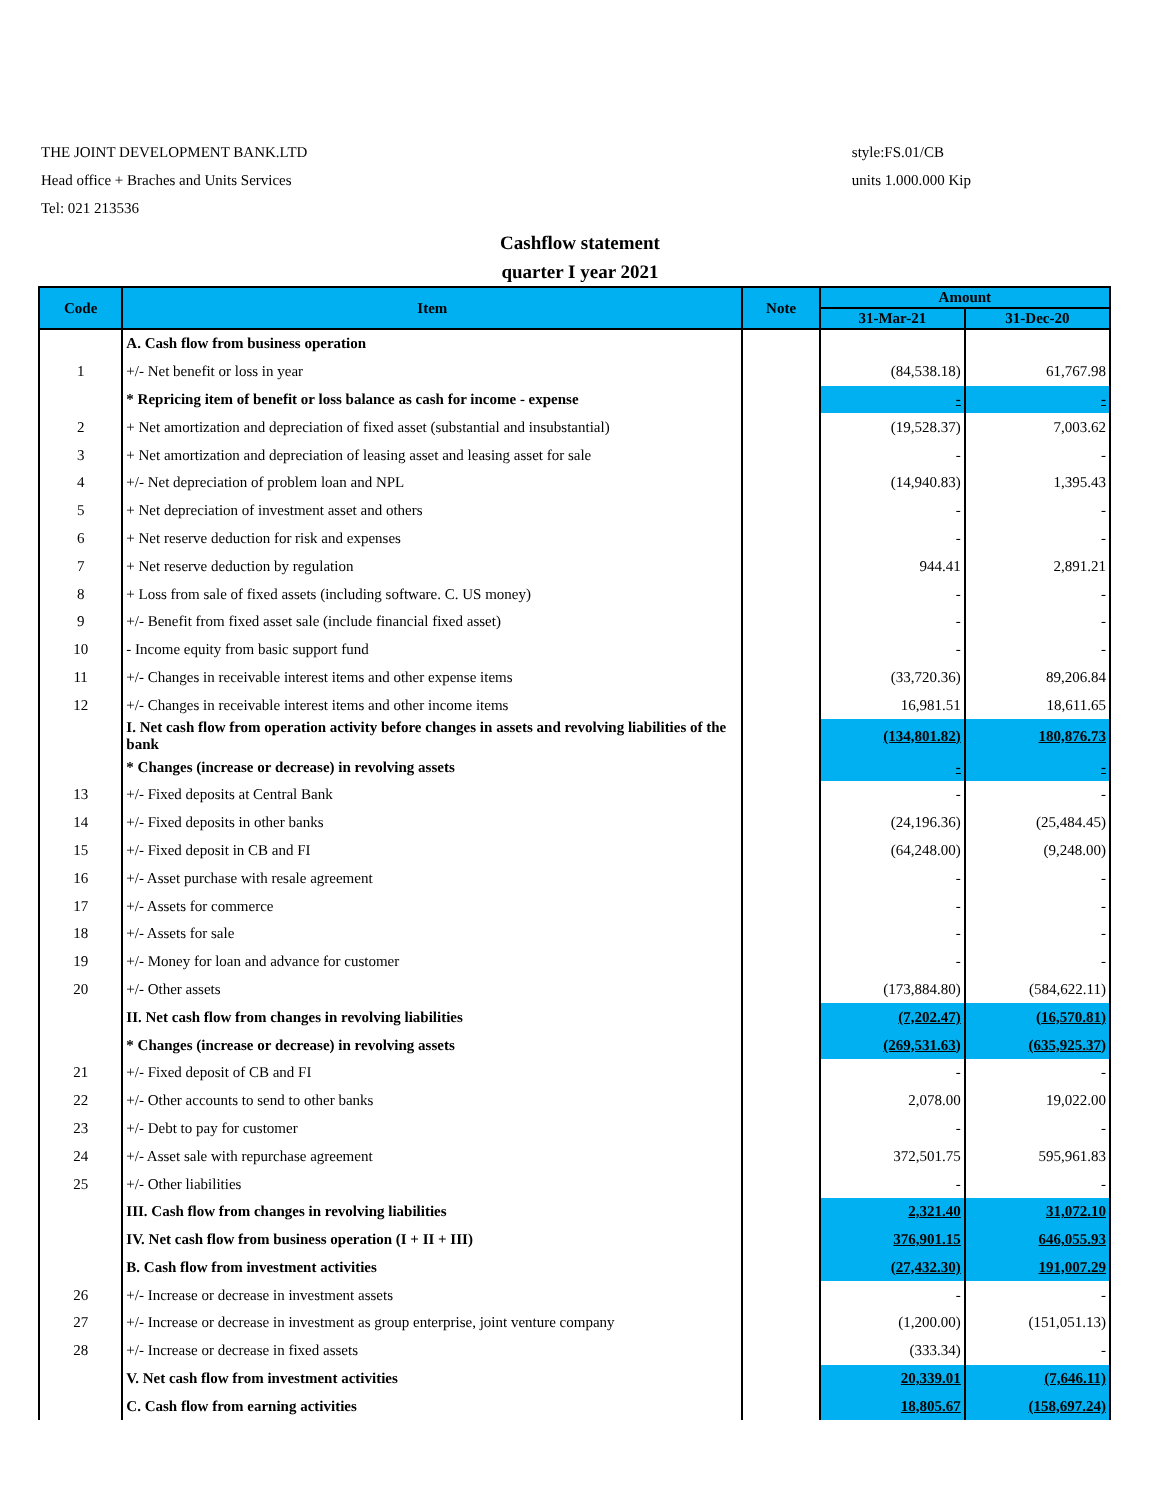THE JOINT DEVELOPMENT BANK.LTD
Head office + Braches and Units Services
Tel: 021 213536
style:FS.01/CB
units 1.000.000 Kip
Cashflow statement
quarter I year 2021
| Code | Item | Note | Amount | |
| --- | --- | --- | --- | --- |
| | | | 31-Mar-21 | 31-Dec-20 |
| | A. Cash flow from business operation | | | |
| 1 | +/- Net benefit or loss in year | | (84,538.18) | 61,767.98 |
| | * Repricing item of benefit or loss balance as cash for income - expense | | - | - |
| 2 | + Net amortization and depreciation of fixed asset (substantial and insubstantial) | | (19,528.37) | 7,003.62 |
| 3 | + Net amortization and depreciation of leasing asset and leasing asset for sale | | - | - |
| 4 | +/- Net depreciation of problem loan and NPL | | (14,940.83) | 1,395.43 |
| 5 | + Net depreciation of investment asset and others | | - | - |
| 6 | + Net reserve deduction for risk and expenses | | - | - |
| 7 | + Net reserve deduction by regulation | | 944.41 | 2,891.21 |
| 8 | + Loss from sale of fixed assets (including software. C. US money) | | - | - |
| 9 | +/- Benefit from fixed asset sale (include financial fixed asset) | | - | - |
| 10 | - Income equity from basic support fund | | - | - |
| 11 | +/- Changes in receivable interest items and other expense items | | (33,720.36) | 89,206.84 |
| 12 | +/- Changes in receivable interest items and other income items | | 16,981.51 | 18,611.65 |
| | I. Net cash flow from operation activity before changes in assets and revolving liabilities of the bank | | (134,801.82) | 180,876.73 |
| | * Changes (increase or decrease) in revolving assets | | - | - |
| 13 | +/- Fixed deposits at Central Bank | | - | - |
| 14 | +/- Fixed deposits in other banks | | (24,196.36) | (25,484.45) |
| 15 | +/- Fixed deposit in CB and FI | | (64,248.00) | (9,248.00) |
| 16 | +/- Asset purchase with resale agreement | | - | - |
| 17 | +/- Assets for commerce | | - | - |
| 18 | +/- Assets for sale | | - | - |
| 19 | +/- Money for loan and advance for customer | | - | - |
| 20 | +/- Other assets | | (173,884.80) | (584,622.11) |
| | II. Net cash flow from changes in revolving liabilities | | (7,202.47) | (16,570.81) |
| | * Changes (increase or decrease) in revolving assets | | (269,531.63) | (635,925.37) |
| 21 | +/- Fixed deposit of CB and FI | | - | - |
| 22 | +/- Other accounts to send to other banks | | 2,078.00 | 19,022.00 |
| 23 | +/- Debt to pay for customer | | - | - |
| 24 | +/- Asset sale with repurchase agreement | | 372,501.75 | 595,961.83 |
| 25 | +/- Other liabilities | | - | - |
| | III. Cash flow from changes in revolving liabilities | | 2,321.40 | 31,072.10 |
| | IV. Net cash flow from business operation (I + II + III) | | 376,901.15 | 646,055.93 |
| | B. Cash flow from investment activities | | (27,432.30) | 191,007.29 |
| 26 | +/- Increase or decrease in investment assets | | - | - |
| 27 | +/- Increase or decrease in investment as group enterprise, joint venture company | | (1,200.00) | (151,051.13) |
| 28 | +/- Increase or decrease in fixed assets | | (333.34) | - |
| | V. Net cash flow from investment activities | | 20,339.01 | (7,646.11) |
| | C. Cash flow from earning activities | | 18,805.67 | (158,697.24) |